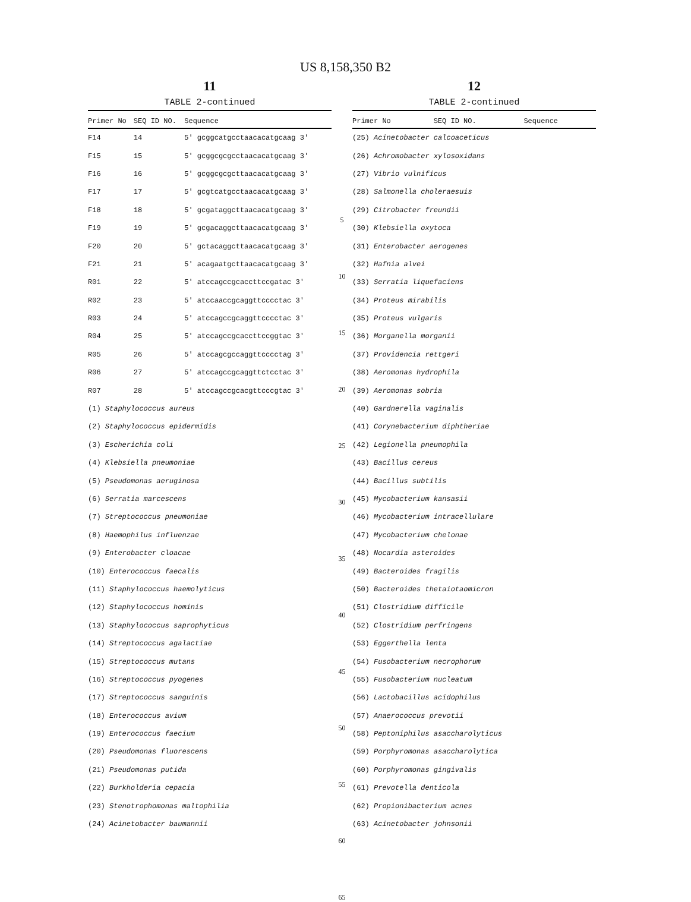US 8,158,350 B2
11
TABLE 2-continued
| Primer No | SEQ ID NO. | Sequence |
| --- | --- | --- |
| F14 | 14 | 5' gcggcatgcctaacacatgcaag 3' |
| F15 | 15 | 5' gcggcgcgcctaacacatgcaag 3' |
| F16 | 16 | 5' gcggcgcgcttaacacatgcaag 3' |
| F17 | 17 | 5' gcgtcatgcctaacacatgcaag 3' |
| F18 | 18 | 5' gcgataggcttaacacatgcaag 3' |
| F19 | 19 | 5' gcgacaggcttaacacatgcaag 3' |
| F20 | 20 | 5' gctacaggcttaacacatgcaag 3' |
| F21 | 21 | 5' acagaatgcttaacacatgcaag 3' |
| R01 | 22 | 5' atccagccgcaccttccgatac 3' |
| R02 | 23 | 5' atccaaccgcaggttcccctac 3' |
| R03 | 24 | 5' atccagccgcaggttcccctac 3' |
| R04 | 25 | 5' atccagccgcaccttccggtac 3' |
| R05 | 26 | 5' atccagcgccaggttcccctag 3' |
| R06 | 27 | 5' atccagccgcaggttctcctac 3' |
| R07 | 28 | 5' atccagccgcacgttcccgtac 3' |
| (1) Staphylococcus aureus | | |
| (2) Staphylococcus epidermidis | | |
| (3) Escherichia coli | | |
| (4) Klebsiella pneumoniae | | |
| (5) Pseudomonas aeruginosa | | |
| (6) Serratia marcescens | | |
| (7) Streptococcus pneumoniae | | |
| (8) Haemophilus influenzae | | |
| (9) Enterobacter cloacae | | |
| (10) Enterococcus faecalis | | |
| (11) Staphylococcus haemolyticus | | |
| (12) Staphylococcus hominis | | |
| (13) Staphylococcus saprophyticus | | |
| (14) Streptococcus agalactiae | | |
| (15) Streptococcus mutans | | |
| (16) Streptococcus pyogenes | | |
| (17) Streptococcus sanguinis | | |
| (18) Enterococcus avium | | |
| (19) Enterococcus faecium | | |
| (20) Pseudomonas fluorescens | | |
| (21) Pseudomonas putida | | |
| (22) Burkholderia cepacia | | |
| (23) Stenotrophomonas maltophilia | | |
| (24) Acinetobacter baumannii | | |
5
10
15
20
25
30
35
40
45
50
55
60
65
12
TABLE 2-continued
| Primer No | SEQ ID NO. | Sequence |
| --- | --- | --- |
| (25) Acinetobacter calcoaceticus | | |
| (26) Achromobacter xylosoxidans | | |
| (27) Vibrio vulnificus | | |
| (28) Salmonella choleraesuis | | |
| (29) Citrobacter freundii | | |
| (30) Klebsiella oxytoca | | |
| (31) Enterobacter aerogenes | | |
| (32) Hafnia alvei | | |
| (33) Serratia liquefaciens | | |
| (34) Proteus mirabilis | | |
| (35) Proteus vulgaris | | |
| (36) Morganella morganii | | |
| (37) Providencia rettgeri | | |
| (38) Aeromonas hydrophila | | |
| (39) Aeromonas sobria | | |
| (40) Gardnerella vaginalis | | |
| (41) Corynebacterium diphtheriae | | |
| (42) Legionella pneumophila | | |
| (43) Bacillus cereus | | |
| (44) Bacillus subtilis | | |
| (45) Mycobacterium kansasii | | |
| (46) Mycobacterium intracellulare | | |
| (47) Mycobacterium chelonae | | |
| (48) Nocardia asteroides | | |
| (49) Bacteroides fragilis | | |
| (50) Bacteroides thetaiotaomicron | | |
| (51) Clostridium difficile | | |
| (52) Clostridium perfringens | | |
| (53) Eggerthella lenta | | |
| (54) Fusobacterium necrophorum | | |
| (55) Fusobacterium nucleatum | | |
| (56) Lactobacillus acidophilus | | |
| (57) Anaerococcus prevotii | | |
| (58) Peptoniphilus asaccharolyticus | | |
| (59) Porphyromonas asaccharolytica | | |
| (60) Porphyromonas gingivalis | | |
| (61) Prevotella denticola | | |
| (62) Propionibacterium acnes | | |
| (63) Acinetobacter johnsonii | | |